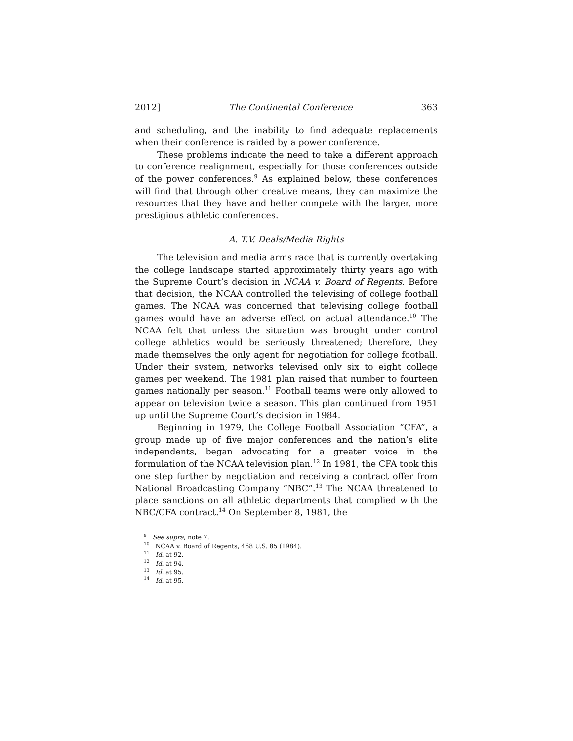2012] The Continental Conference 363
and scheduling, and the inability to find adequate replacements when their conference is raided by a power conference.
These problems indicate the need to take a different approach to conference realignment, especially for those conferences outside of the power conferences.<sup>9</sup> As explained below, these conferences will find that through other creative means, they can maximize the resources that they have and better compete with the larger, more prestigious athletic conferences.
A. T.V. Deals/Media Rights
The television and media arms race that is currently overtaking the college landscape started approximately thirty years ago with the Supreme Court’s decision in NCAA v. Board of Regents. Before that decision, the NCAA controlled the televising of college football games. The NCAA was concerned that televising college football games would have an adverse effect on actual attendance.<sup>10</sup> The NCAA felt that unless the situation was brought under control college athletics would be seriously threatened; therefore, they made themselves the only agent for negotiation for college football. Under their system, networks televised only six to eight college games per weekend. The 1981 plan raised that number to fourteen games nationally per season.<sup>11</sup> Football teams were only allowed to appear on television twice a season. This plan continued from 1951 up until the Supreme Court’s decision in 1984.
Beginning in 1979, the College Football Association “CFA”, a group made up of five major conferences and the nation’s elite independents, began advocating for a greater voice in the formulation of the NCAA television plan.<sup>12</sup> In 1981, the CFA took this one step further by negotiation and receiving a contract offer from National Broadcasting Company “NBC”.<sup>13</sup> The NCAA threatened to place sanctions on all athletic departments that complied with the NBC/CFA contract.<sup>14</sup> On September 8, 1981, the
<sup>9</sup> See supra, note 7.
<sup>10</sup> NCAA v. Board of Regents, 468 U.S. 85 (1984).
<sup>11</sup> Id. at 92.
<sup>12</sup> Id. at 94.
<sup>13</sup> Id. at 95.
<sup>14</sup> Id. at 95.